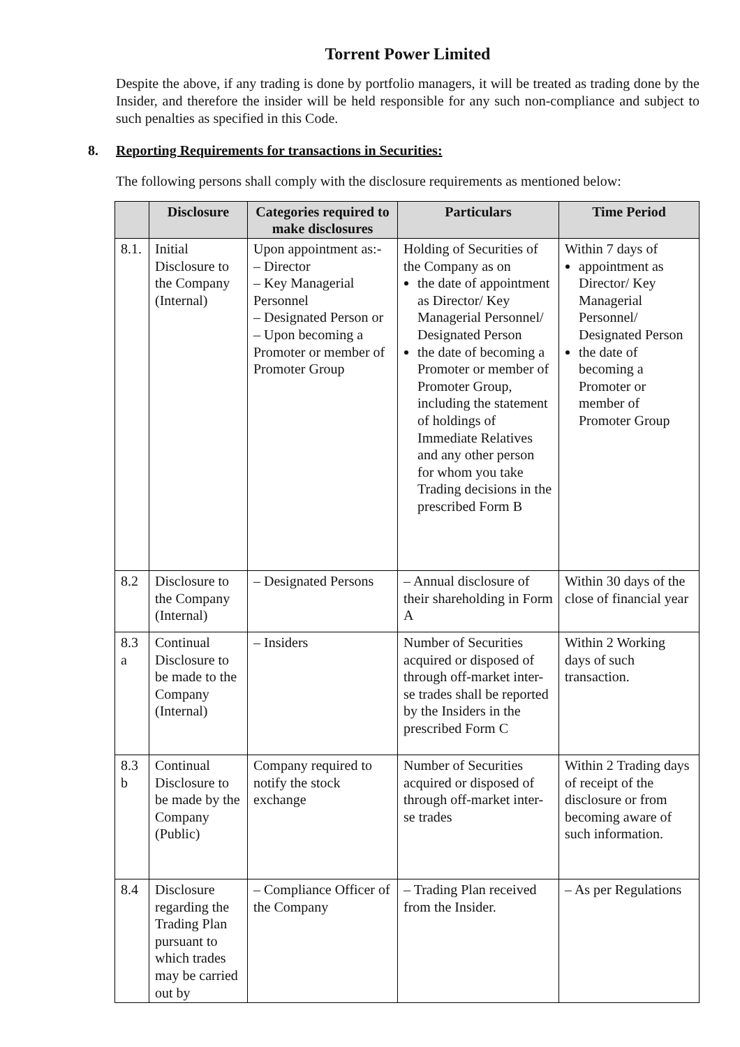Torrent Power Limited
Despite the above, if any trading is done by portfolio managers, it will be treated as trading done by the Insider, and therefore the insider will be held responsible for any such non-compliance and subject to such penalties as specified in this Code.
8. Reporting Requirements for transactions in Securities:
The following persons shall comply with the disclosure requirements as mentioned below:
| | Disclosure | Categories required to make disclosures | Particulars | Time Period |
| --- | --- | --- | --- | --- |
| 8.1. | Initial Disclosure to the Company (Internal) | Upon appointment as:- – Director – Key Managerial Personnel – Designated Person or – Upon becoming a Promoter or member of Promoter Group | Holding of Securities of the Company as on the date of appointment as Director/ Key Managerial Personnel/ Designated Person the date of becoming a Promoter or member of Promoter Group, including the statement of holdings of Immediate Relatives and any other person for whom you take Trading decisions in the prescribed Form B | Within 7 days of appointment as Director/ Key Managerial Personnel/ Designated Person the date of becoming a Promoter or member of Promoter Group |
| 8.2 | Disclosure to the Company (Internal) | – Designated Persons | – Annual disclosure of their shareholding in Form A | Within 30 days of the close of financial year |
| 8.3 a | Continual Disclosure to be made to the Company (Internal) | – Insiders | Number of Securities acquired or disposed of through off-market inter-se trades shall be reported by the Insiders in the prescribed Form C | Within 2 Working days of such transaction. |
| 8.3 b | Continual Disclosure to be made by the Company (Public) | Company required to notify the stock exchange | Number of Securities acquired or disposed of through off-market inter-se trades | Within 2 Trading days of receipt of the disclosure or from becoming aware of such information. |
| 8.4 | Disclosure regarding the Trading Plan pursuant to which trades may be carried out by | – Compliance Officer of the Company | – Trading Plan received from the Insider. | – As per Regulations |